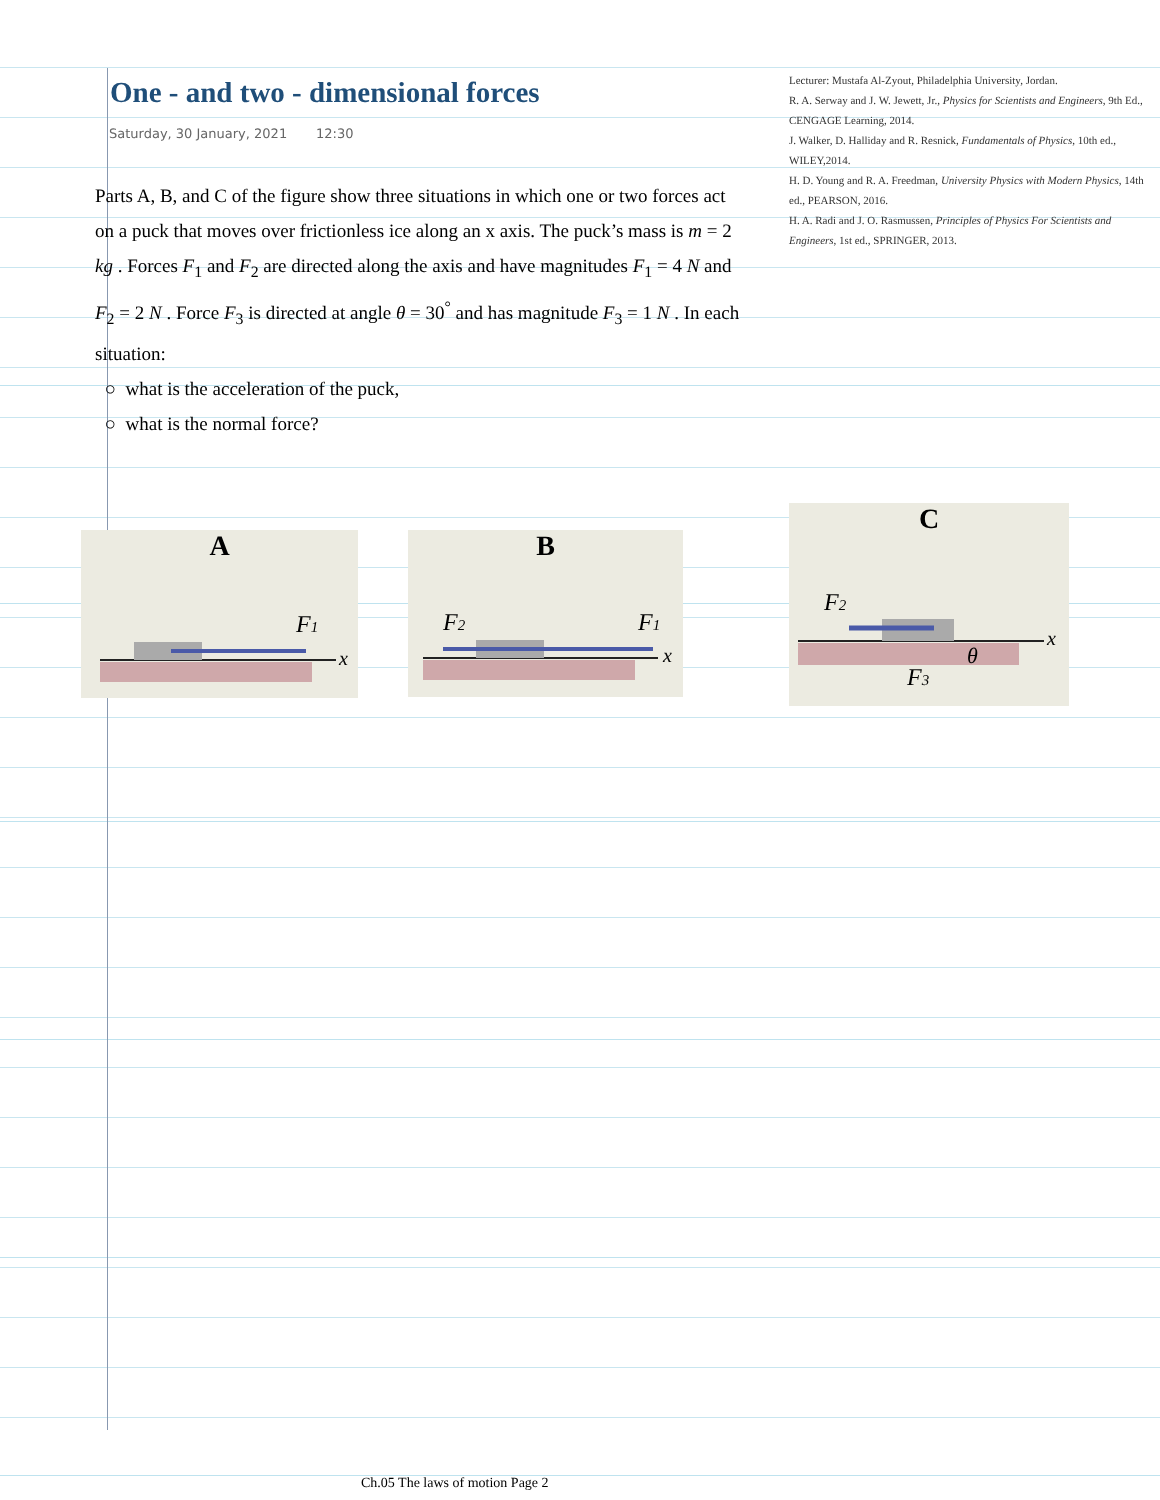One - and two - dimensional forces
Saturday, 30 January, 2021 12:30
Lecturer: Mustafa Al-Zyout, Philadelphia University, Jordan.
R. A. Serway and J. W. Jewett, Jr., Physics for Scientists and Engineers, 9th Ed., CENGAGE Learning, 2014.
J. Walker, D. Halliday and R. Resnick, Fundamentals of Physics, 10th ed., WILEY,2014.
H. D. Young and R. A. Freedman, University Physics with Modern Physics, 14th ed., PEARSON, 2016.
H. A. Radi and J. O. Rasmussen, Principles of Physics For Scientists and Engineers, 1st ed., SPRINGER, 2013.
Parts A, B, and C of the figure show three situations in which one or two forces act on a puck that moves over frictionless ice along an x axis. The puck’s mass is m = 2 kg . Forces F<sub>1</sub> and F<sub>2</sub> are directed along the axis and have magnitudes F<sub>1</sub> = 4 N and F<sub>2</sub> = 2 N . Force F<sub>3</sub> is directed at angle θ = 30<sup>°</sup> and has magnitude F<sub>3</sub> = 1 N . In each situation:
○ what is the acceleration of the puck,
○ what is the normal force?
A
F1
x
B
F2
F1
x
C
F2
F3
θ
x
Ch.05 The laws of motion Page 2